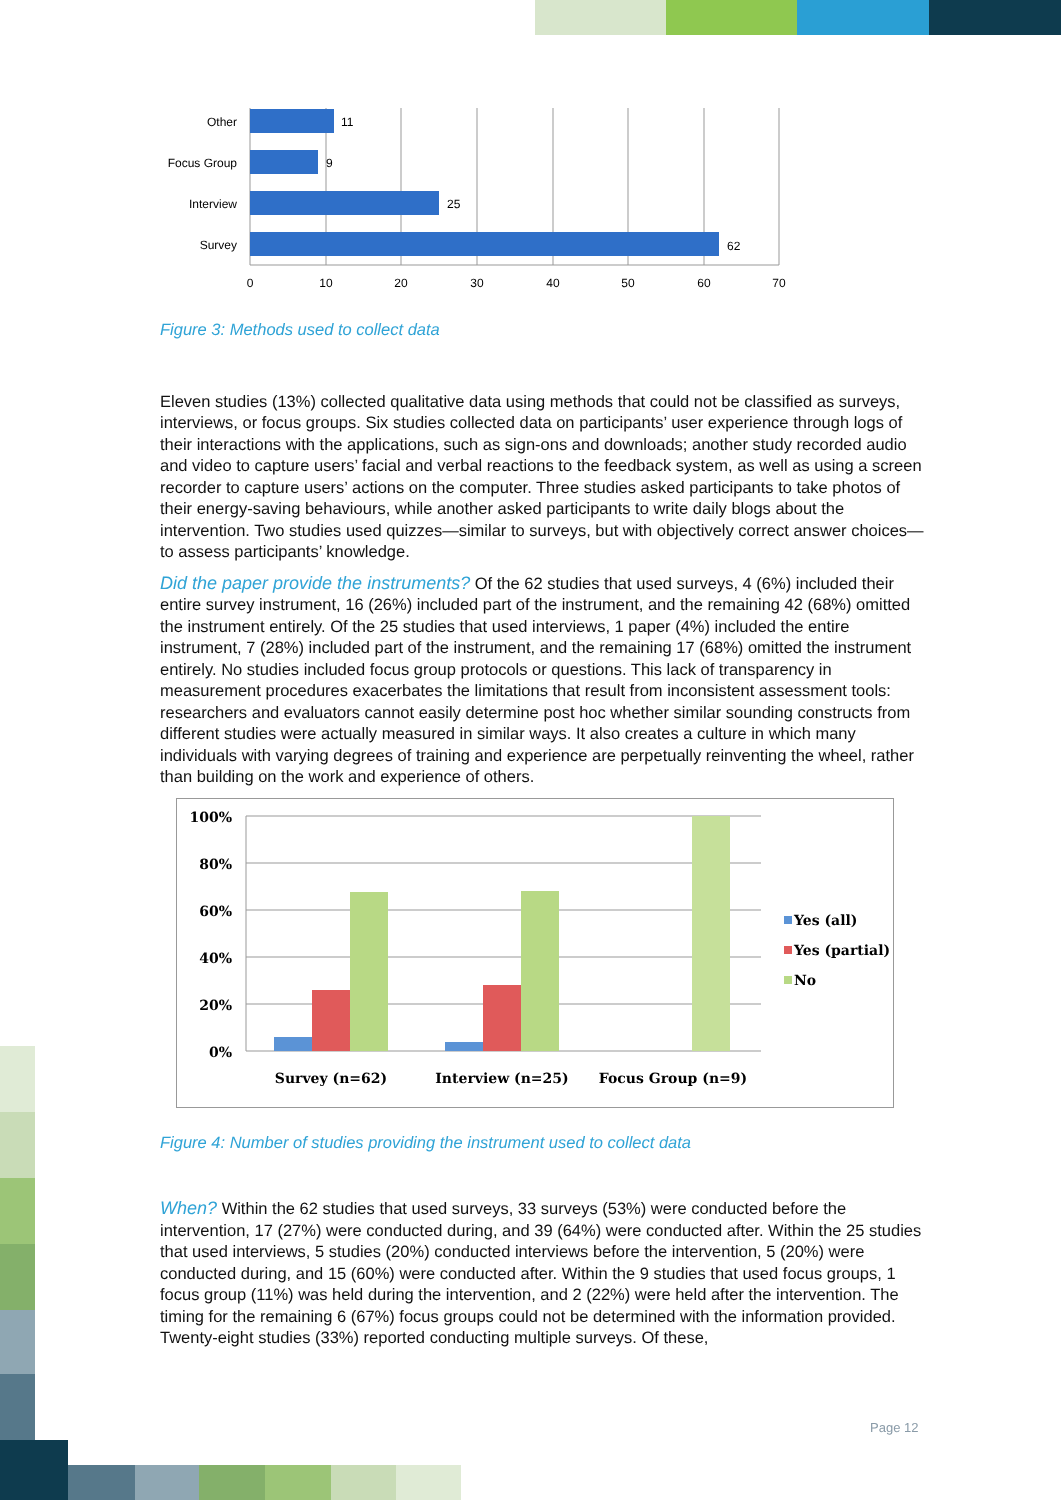Other
11
Focus Group
9
Interview
25
Survey
62
0
10
20
30
40
50
60
70
Figure 3: Methods used to collect data
Eleven studies (13%) collected qualitative data using methods that could not be classified as surveys, interviews, or focus groups. Six studies collected data on participants’ user experience through logs of their interactions with the applications, such as sign-ons and downloads; another study recorded audio and video to capture users’ facial and verbal reactions to the feedback system, as well as using a screen recorder to capture users’ actions on the computer. Three studies asked participants to take photos of their energy-saving behaviours, while another asked participants to write daily blogs about the intervention. Two studies used quizzes—similar to surveys, but with objectively correct answer choices—to assess participants’ knowledge.
Did the paper provide the instruments? Of the 62 studies that used surveys, 4 (6%) included their entire survey instrument, 16 (26%) included part of the instrument, and the remaining 42 (68%) omitted the instrument entirely. Of the 25 studies that used interviews, 1 paper (4%) included the entire instrument, 7 (28%) included part of the instrument, and the remaining 17 (68%) omitted the instrument entirely. No studies included focus group protocols or questions. This lack of transparency in measurement procedures exacerbates the limitations that result from inconsistent assessment tools: researchers and evaluators cannot easily determine post hoc whether similar sounding constructs from different studies were actually measured in similar ways. It also creates a culture in which many individuals with varying degrees of training and experience are perpetually reinventing the wheel, rather than building on the work and experience of others.
100%
80%
60%
40%
20%
0%
Survey (n=62)
Interview (n=25)
Focus Group (n=9)
Yes (all)
Yes (partial)
No
Figure 4: Number of studies providing the instrument used to collect data
When? Within the 62 studies that used surveys, 33 surveys (53%) were conducted before the intervention, 17 (27%) were conducted during, and 39 (64%) were conducted after. Within the 25 studies that used interviews, 5 studies (20%) conducted interviews before the intervention, 5 (20%) were conducted during, and 15 (60%) were conducted after. Within the 9 studies that used focus groups, 1 focus group (11%) was held during the intervention, and 2 (22%) were held after the intervention. The timing for the remaining 6 (67%) focus groups could not be determined with the information provided. Twenty-eight studies (33%) reported conducting multiple surveys. Of these,
Page 12